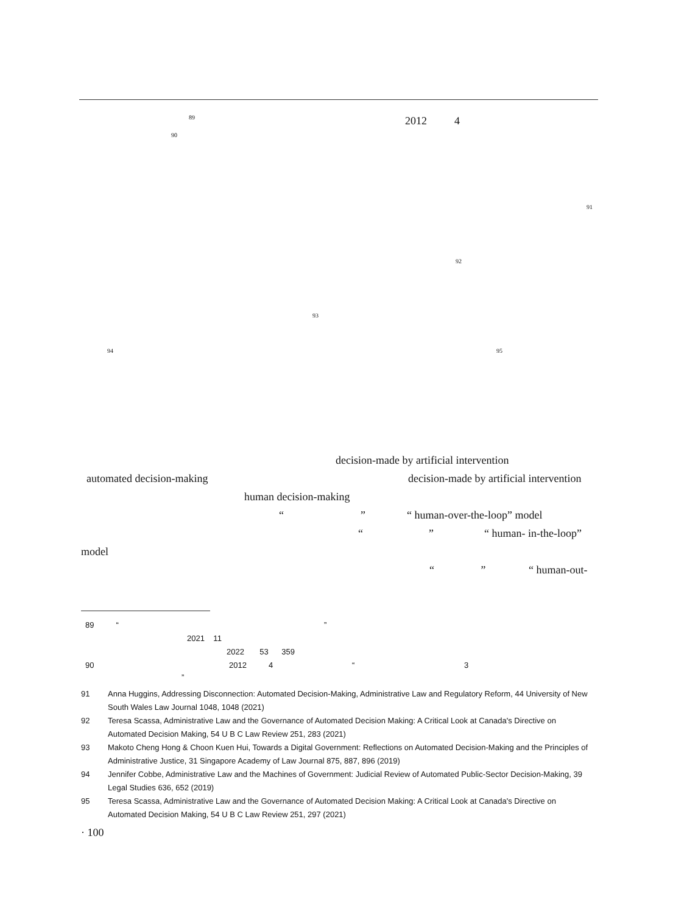89 2012 4
90
91
92
93
94 95
decision-made by artificial intervention
automated decision-making decision-made by artificial intervention
human decision-making
“ ” “ human-over-the-loop” model
“ ” “ human- in-the-loop”
model
“ ” “ human-out-
89 “ ”
2021 11
2022 53 359
90 2012 4 “ 3
”
91
Anna Huggins, Addressing Disconnection: Automated Decision-Making, Administrative Law and Regulatory Reform, 44 University of New South Wales Law Journal 1048, 1048 (2021)
92
Teresa Scassa, Administrative Law and the Governance of Automated Decision Making: A Critical Look at Canada's Directive on Automated Decision Making, 54 U B C Law Review 251, 283 (2021)
93
Makoto Cheng Hong & Choon Kuen Hui, Towards a Digital Government: Reflections on Automated Decision-Making and the Principles of Administrative Justice, 31 Singapore Academy of Law Journal 875, 887, 896 (2019)
94
Jennifer Cobbe, Administrative Law and the Machines of Government: Judicial Review of Automated Public-Sector Decision-Making, 39 Legal Studies 636, 652 (2019)
95
Teresa Scassa, Administrative Law and the Governance of Automated Decision Making: A Critical Look at Canada's Directive on Automated Decision Making, 54 U B C Law Review 251, 297 (2021)
· 100